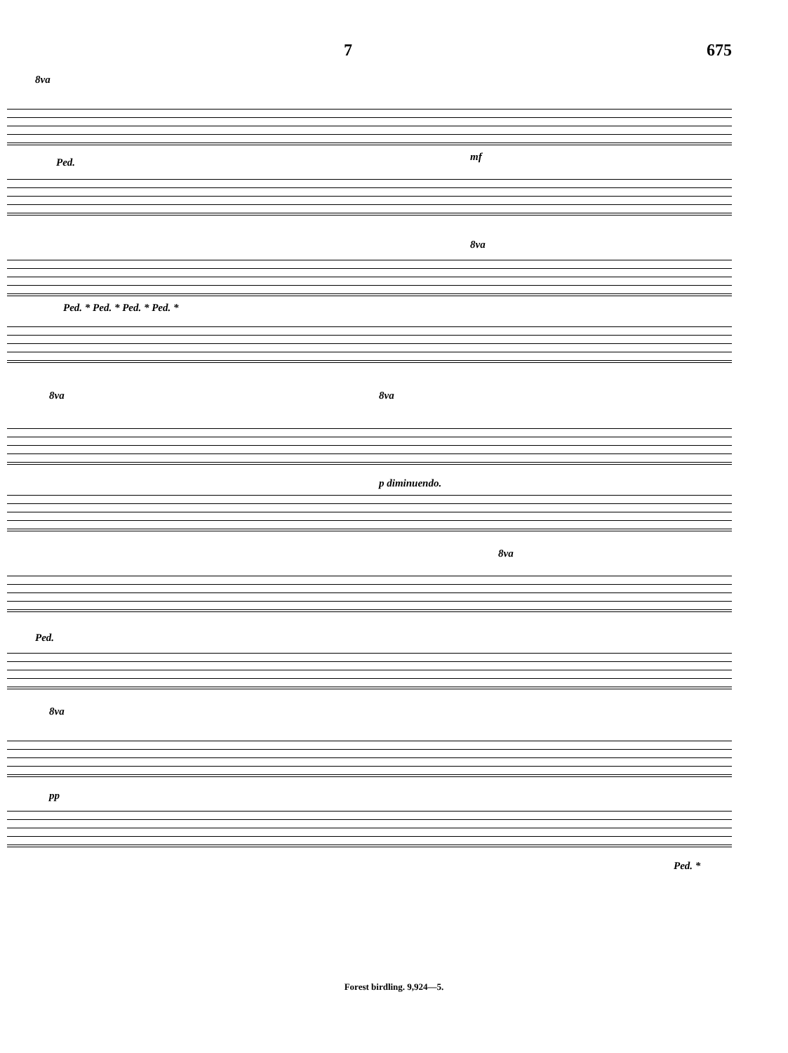7 675
8va
Ped. mf
8va
Ped. * Ped. * Ped. * Ped. *
8va 8va
p diminuendo.
8va
Ped.
8va
pp
Ped. *
Forest birdling. 9,924—5.